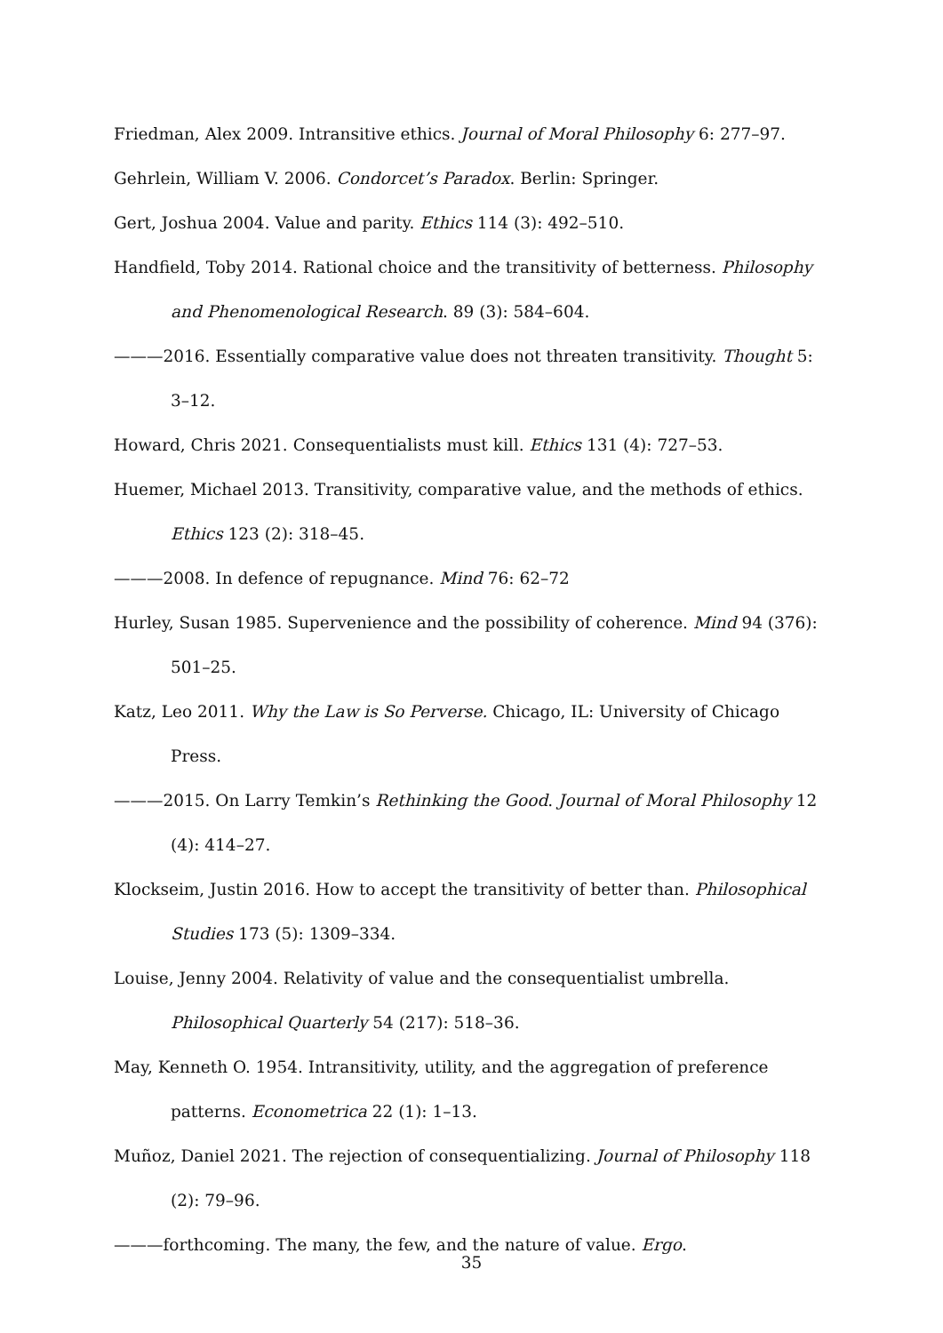Friedman, Alex 2009. Intransitive ethics. Journal of Moral Philosophy 6: 277–97.
Gehrlein, William V. 2006. Condorcet’s Paradox. Berlin: Springer.
Gert, Joshua 2004. Value and parity. Ethics 114 (3): 492–510.
Handfield, Toby 2014. Rational choice and the transitivity of betterness. Philosophy and Phenomenological Research. 89 (3): 584–604.
———2016. Essentially comparative value does not threaten transitivity. Thought 5: 3–12.
Howard, Chris 2021. Consequentialists must kill. Ethics 131 (4): 727–53.
Huemer, Michael 2013. Transitivity, comparative value, and the methods of ethics. Ethics 123 (2): 318–45.
———2008. In defence of repugnance. Mind 76: 62–72
Hurley, Susan 1985. Supervenience and the possibility of coherence. Mind 94 (376): 501–25.
Katz, Leo 2011. Why the Law is So Perverse. Chicago, IL: University of Chicago Press.
———2015. On Larry Temkin’s Rethinking the Good. Journal of Moral Philosophy 12 (4): 414–27.
Klockseim, Justin 2016. How to accept the transitivity of better than. Philosophical Studies 173 (5): 1309–334.
Louise, Jenny 2004. Relativity of value and the consequentialist umbrella. Philosophical Quarterly 54 (217): 518–36.
May, Kenneth O. 1954. Intransitivity, utility, and the aggregation of preference patterns. Econometrica 22 (1): 1–13.
Muñoz, Daniel 2021. The rejection of consequentializing. Journal of Philosophy 118 (2): 79–96.
———forthcoming. The many, the few, and the nature of value. Ergo.
35